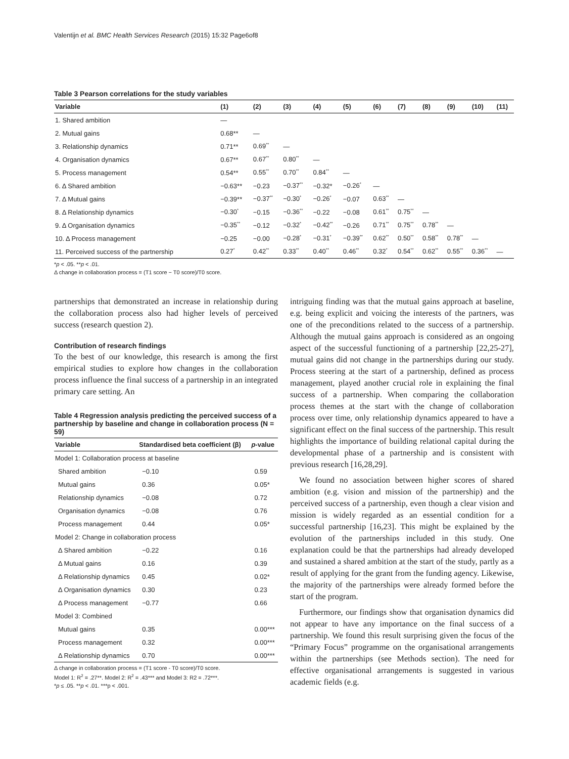Valentijn et al. BMC Health Services Research (2015) 15:32 Page6of8
Table 3 Pearson correlations for the study variables
| Variable | (1) | (2) | (3) | (4) | (5) | (6) | (7) | (8) | (9) | (10) | (11) |
| --- | --- | --- | --- | --- | --- | --- | --- | --- | --- | --- | --- |
| 1. Shared ambition | — | | | | | | | | | | |
| 2. Mutual gains | 0.68** | — | | | | | | | | | |
| 3. Relationship dynamics | 0.71** | 0.69<sup>**</sup> | — | | | | | | | | |
| 4. Organisation dynamics | 0.67** | 0.67<sup>**</sup> | 0.80<sup>**</sup> | — | | | | | | | |
| 5. Process management | 0.54** | 0.55<sup>**</sup> | 0.70<sup>**</sup> | 0.84<sup>**</sup> | — | | | | | | |
| 6. Δ Shared ambition | −0.63** | −0.23 | −0.37<sup>**</sup> | −0.32* | −0.26<sup>*</sup> | — | | | | | |
| 7. Δ Mutual gains | −0.39** | −0.37<sup>**</sup> | −0.30<sup>*</sup> | −0.26<sup>*</sup> | −0.07 | 0.63<sup>**</sup> | — | | | | |
| 8. Δ Relationship dynamics | −0.30<sup>*</sup> | −0.15 | −0.36<sup>**</sup> | −0.22 | −0.08 | 0.61<sup>**</sup> | 0.75<sup>**</sup> | — | | | |
| 9. Δ Organisation dynamics | −0.35<sup>**</sup> | −0.12 | −0.32<sup>*</sup> | −0.42<sup>**</sup> | −0.26 | 0.71<sup>**</sup> | 0.75<sup>**</sup> | 0.78<sup>**</sup> | — | | |
| 10. Δ Process management | −0.25 | −0.00 | −0.28<sup>*</sup> | −0.31<sup>*</sup> | −0.39<sup>**</sup> | 0.62<sup>**</sup> | 0.50<sup>**</sup> | 0.58<sup>**</sup> | 0.78<sup>**</sup> | — | |
| 11. Perceived success of the partnership | 0.27<sup>*</sup> | 0.42<sup>**</sup> | 0.33<sup>**</sup> | 0.40<sup>**</sup> | 0.46<sup>**</sup> | 0.32<sup>*</sup> | 0.54<sup>**</sup> | 0.62<sup>**</sup> | 0.55<sup>**</sup> | 0.36<sup>**</sup> | — |
*p < .05. **p < .01.
Δ change in collaboration process = (T1 score − T0 score)/T0 score.
partnerships that demonstrated an increase in relationship during the collaboration process also had higher levels of perceived success (research question 2).
Contribution of research findings
To the best of our knowledge, this research is among the first empirical studies to explore how changes in the collaboration process influence the final success of a partnership in an integrated primary care setting. An
Table 4 Regression analysis predicting the perceived success of a partnership by baseline and change in collaboration process (N = 59)
| Variable | Standardised beta coefficient (β) | p -value |
| --- | --- | --- |
| Model 1: Collaboration process at baseline | | |
| Shared ambition | −0.10 | 0.59 |
| Mutual gains | 0.36 | 0.05* |
| Relationship dynamics | −0.08 | 0.72 |
| Organisation dynamics | −0.08 | 0.76 |
| Process management | 0.44 | 0.05* |
| Model 2: Change in collaboration process | | |
| Δ Shared ambition | −0.22 | 0.16 |
| Δ Mutual gains | 0.16 | 0.39 |
| Δ Relationship dynamics | 0.45 | 0.02* |
| Δ Organisation dynamics | 0.30 | 0.23 |
| Δ Process management | −0.77 | 0.66 |
| Model 3: Combined | | |
| Mutual gains | 0.35 | 0.00*** |
| Process management | 0.32 | 0.00*** |
| Δ Relationship dynamics | 0.70 | 0.00*** |
Δ change in collaboration process = (T1 score - T0 score)/T0 score.
Model 1: R<sup>2</sup> = .27**. Model 2: R<sup>2</sup> = .43*** and Model 3: R2 = .72***.
*p ≤ .05. **p < .01. ***p < .001.
intriguing finding was that the mutual gains approach at baseline, e.g. being explicit and voicing the interests of the partners, was one of the preconditions related to the success of a partnership. Although the mutual gains approach is considered as an ongoing aspect of the successful functioning of a partnership [22,25-27], mutual gains did not change in the partnerships during our study. Process steering at the start of a partnership, defined as process management, played another crucial role in explaining the final success of a partnership. When comparing the collaboration process themes at the start with the change of collaboration process over time, only relationship dynamics appeared to have a significant effect on the final success of the partnership. This result highlights the importance of building relational capital during the developmental phase of a partnership and is consistent with previous research [16,28,29].
We found no association between higher scores of shared ambition (e.g. vision and mission of the partnership) and the perceived success of a partnership, even though a clear vision and mission is widely regarded as an essential condition for a successful partnership [16,23]. This might be explained by the evolution of the partnerships included in this study. One explanation could be that the partnerships had already developed and sustained a shared ambition at the start of the study, partly as a result of applying for the grant from the funding agency. Likewise, the majority of the partnerships were already formed before the start of the program.
Furthermore, our findings show that organisation dynamics did not appear to have any importance on the final success of a partnership. We found this result surprising given the focus of the “Primary Focus” programme on the organisational arrangements within the partnerships (see Methods section). The need for effective organisational arrangements is suggested in various academic fields (e.g.